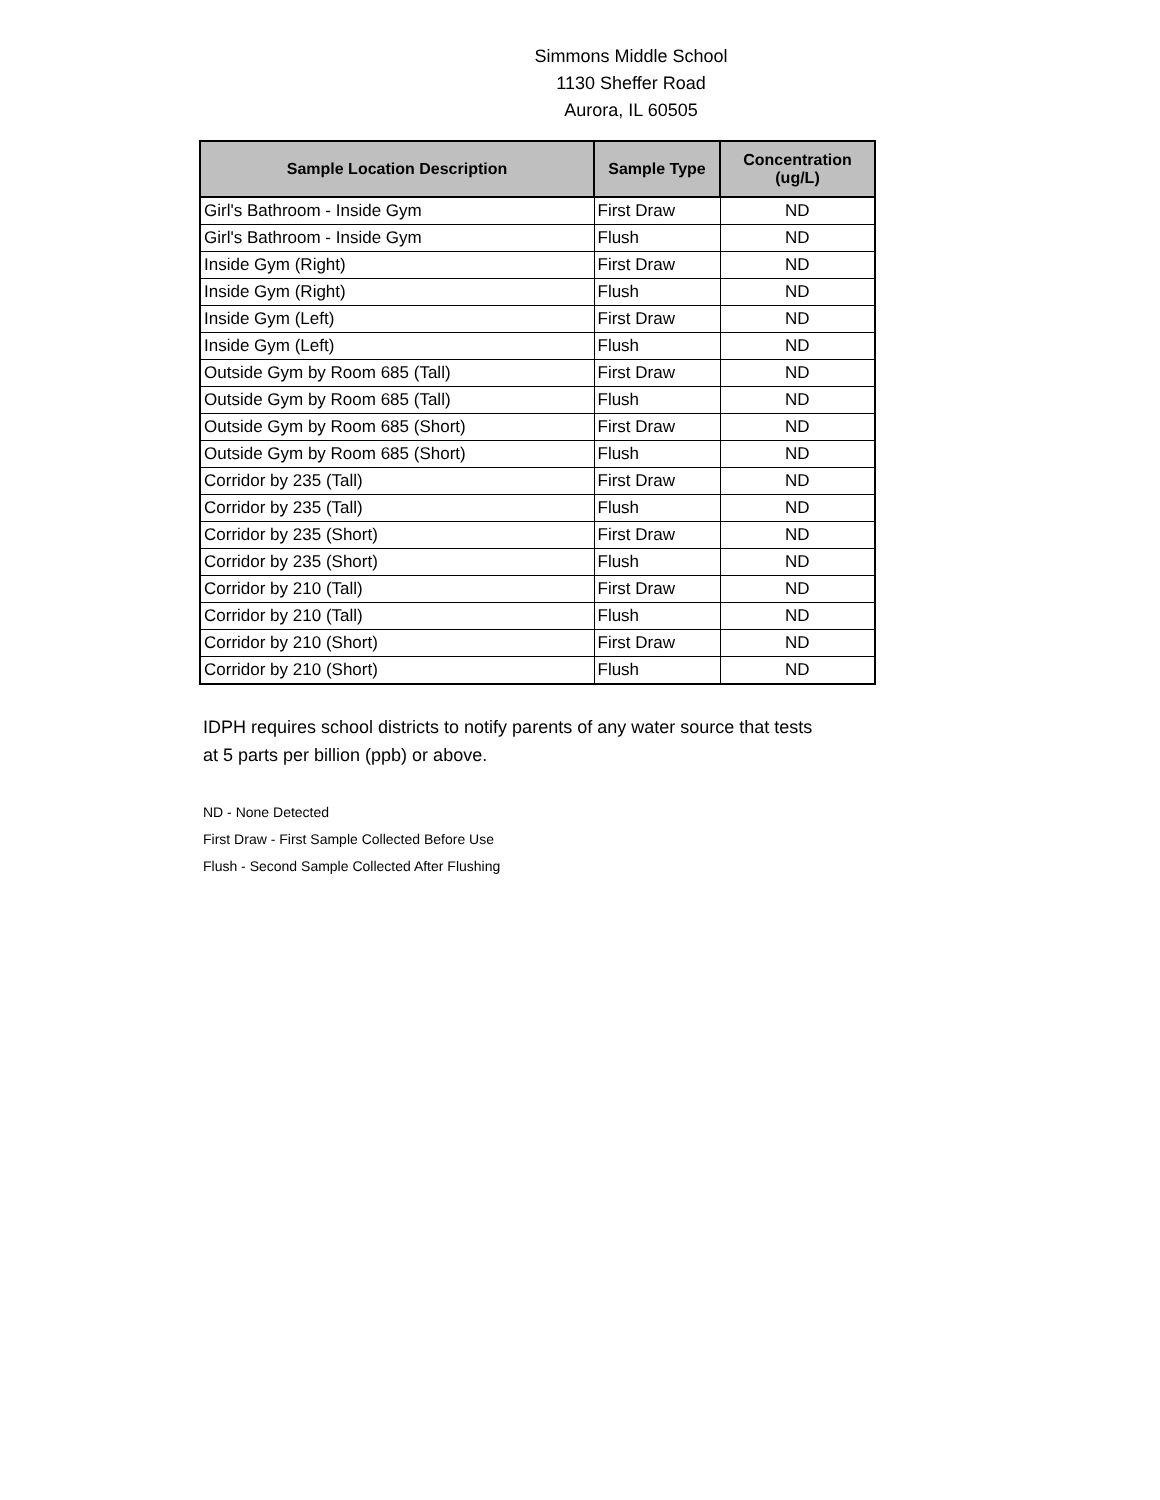Simmons Middle School
1130 Sheffer Road
Aurora, IL 60505
| Sample Location Description | Sample Type | Concentration (ug/L) |
| --- | --- | --- |
| Girl's Bathroom - Inside Gym | First Draw | ND |
| Girl's Bathroom - Inside Gym | Flush | ND |
| Inside Gym (Right) | First Draw | ND |
| Inside Gym (Right) | Flush | ND |
| Inside Gym (Left) | First Draw | ND |
| Inside Gym (Left) | Flush | ND |
| Outside Gym by Room 685 (Tall) | First Draw | ND |
| Outside Gym by Room 685 (Tall) | Flush | ND |
| Outside Gym by Room 685 (Short) | First Draw | ND |
| Outside Gym by Room 685 (Short) | Flush | ND |
| Corridor by 235 (Tall) | First Draw | ND |
| Corridor by 235 (Tall) | Flush | ND |
| Corridor by 235 (Short) | First Draw | ND |
| Corridor by 235 (Short) | Flush | ND |
| Corridor by 210 (Tall) | First Draw | ND |
| Corridor by 210 (Tall) | Flush | ND |
| Corridor by 210 (Short) | First Draw | ND |
| Corridor by 210 (Short) | Flush | ND |
IDPH requires school districts to notify parents of any water source that tests
at 5 parts per billion (ppb) or above.
ND - None Detected
First Draw - First Sample Collected Before Use
Flush - Second Sample Collected After Flushing